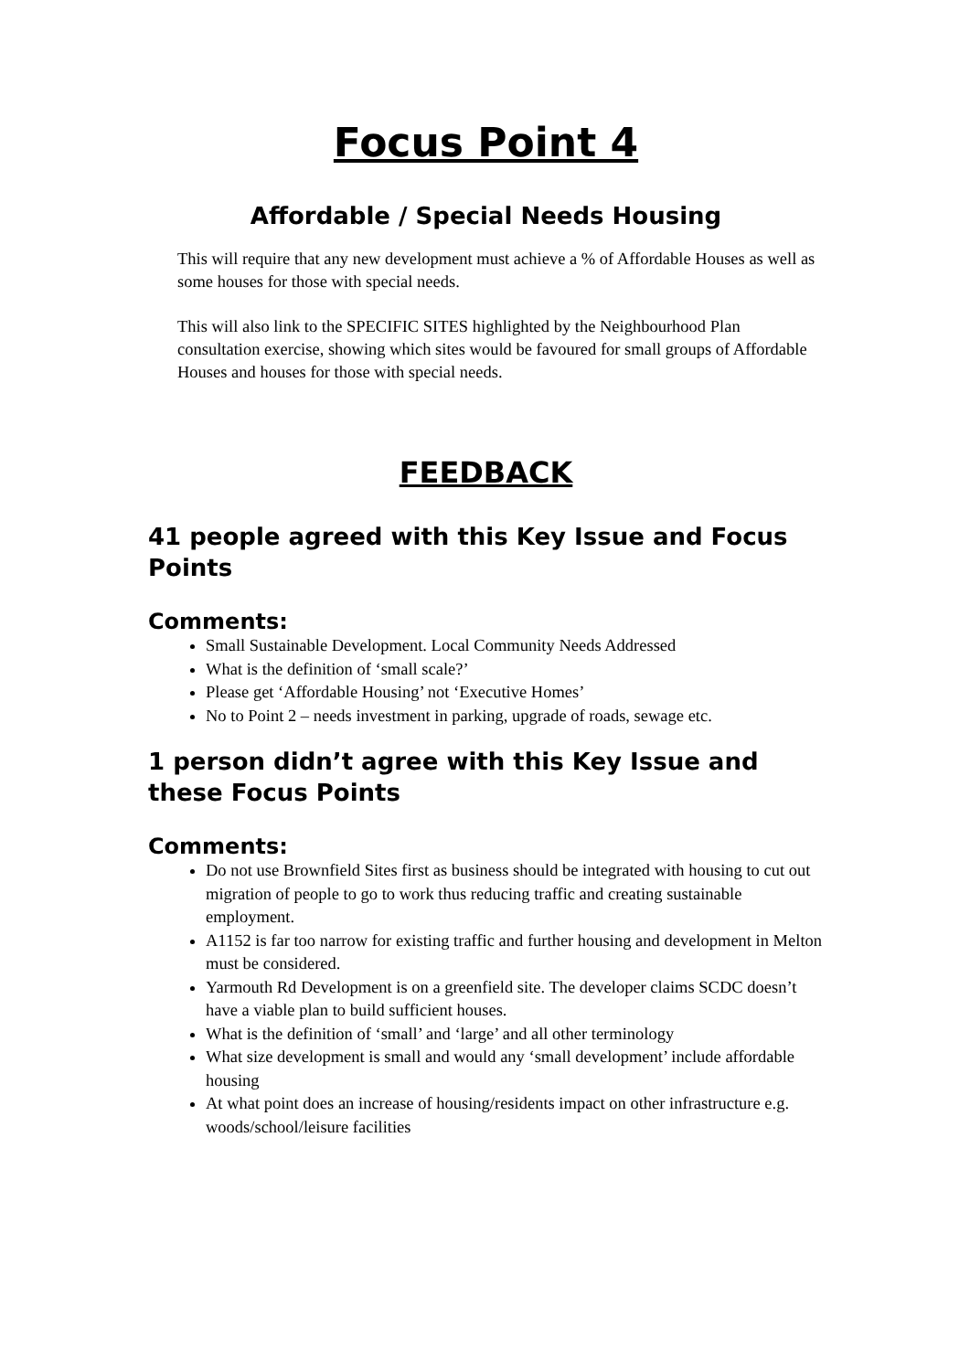Focus Point 4
Affordable / Special Needs Housing
This will require that any new development must achieve a % of Affordable Houses as well as some houses for those with special needs.
This will also link to the SPECIFIC SITES highlighted by the Neighbourhood Plan consultation exercise, showing which sites would be favoured for small groups of Affordable Houses and houses for those with special needs.
FEEDBACK
41 people agreed with this Key Issue and Focus Points
Comments:
Small Sustainable Development. Local Community Needs Addressed
What is the definition of ‘small scale?’
Please get ‘Affordable Housing’ not ‘Executive Homes’
No to Point 2 – needs investment in parking, upgrade of roads, sewage etc.
1 person didn’t agree with this Key Issue and these Focus Points
Comments:
Do not use Brownfield Sites first as business should be integrated with housing to cut out migration of people to go to work thus reducing traffic and creating sustainable employment.
A1152 is far too narrow for existing traffic and further housing and development in Melton must be considered.
Yarmouth Rd Development is on a greenfield site. The developer claims SCDC doesn’t have a viable plan to build sufficient houses.
What is the definition of ‘small’ and ‘large’ and all other terminology
What size development is small and would any ‘small development’ include affordable housing
At what point does an increase of housing/residents impact on other infrastructure e.g. woods/school/leisure facilities